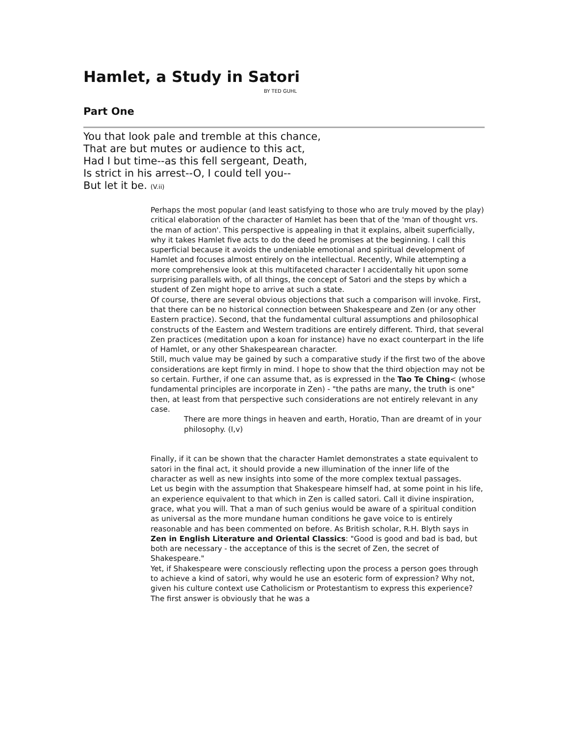Hamlet, a Study in Satori
BY TED GUHL
Part One
You that look pale and tremble at this chance,
That are but mutes or audience to this act,
Had I but time--as this fell sergeant, Death,
Is strict in his arrest--O, I could tell you--
But let it be. (V.ii)
Perhaps the most popular (and least satisfying to those who are truly moved by the play) critical elaboration of the character of Hamlet has been that of the 'man of thought vrs. the man of action'. This perspective is appealing in that it explains, albeit superficially, why it takes Hamlet five acts to do the deed he promises at the beginning. I call this superficial because it avoids the undeniable emotional and spiritual development of Hamlet and focuses almost entirely on the intellectual. Recently, While attempting a more comprehensive look at this multifaceted character I accidentally hit upon some surprising parallels with, of all things, the concept of Satori and the steps by which a student of Zen might hope to arrive at such a state.
Of course, there are several obvious objections that such a comparison will invoke. First, that there can be no historical connection between Shakespeare and Zen (or any other Eastern practice). Second, that the fundamental cultural assumptions and philosophical constructs of the Eastern and Western traditions are entirely different. Third, that several Zen practices (meditation upon a koan for instance) have no exact counterpart in the life of Hamlet, or any other Shakespearean character.
Still, much value may be gained by such a comparative study if the first two of the above considerations are kept firmly in mind. I hope to show that the third objection may not be so certain. Further, if one can assume that, as is expressed in the Tao Te Ching< (whose fundamental principles are incorporate in Zen) - "the paths are many, the truth is one" then, at least from that perspective such considerations are not entirely relevant in any case.
There are more things in heaven and earth, Horatio, Than are dreamt of in your philosophy. (I,v)
Finally, if it can be shown that the character Hamlet demonstrates a state equivalent to satori in the final act, it should provide a new illumination of the inner life of the character as well as new insights into some of the more complex textual passages.
Let us begin with the assumption that Shakespeare himself had, at some point in his life, an experience equivalent to that which in Zen is called satori. Call it divine inspiration, grace, what you will. That a man of such genius would be aware of a spiritual condition as universal as the more mundane human conditions he gave voice to is entirely reasonable and has been commented on before. As British scholar, R.H. Blyth says in Zen in English Literature and Oriental Classics: "Good is good and bad is bad, but both are necessary - the acceptance of this is the secret of Zen, the secret of Shakespeare."
Yet, if Shakespeare were consciously reflecting upon the process a person goes through to achieve a kind of satori, why would he use an esoteric form of expression? Why not, given his culture context use Catholicism or Protestantism to express this experience? The first answer is obviously that he was a